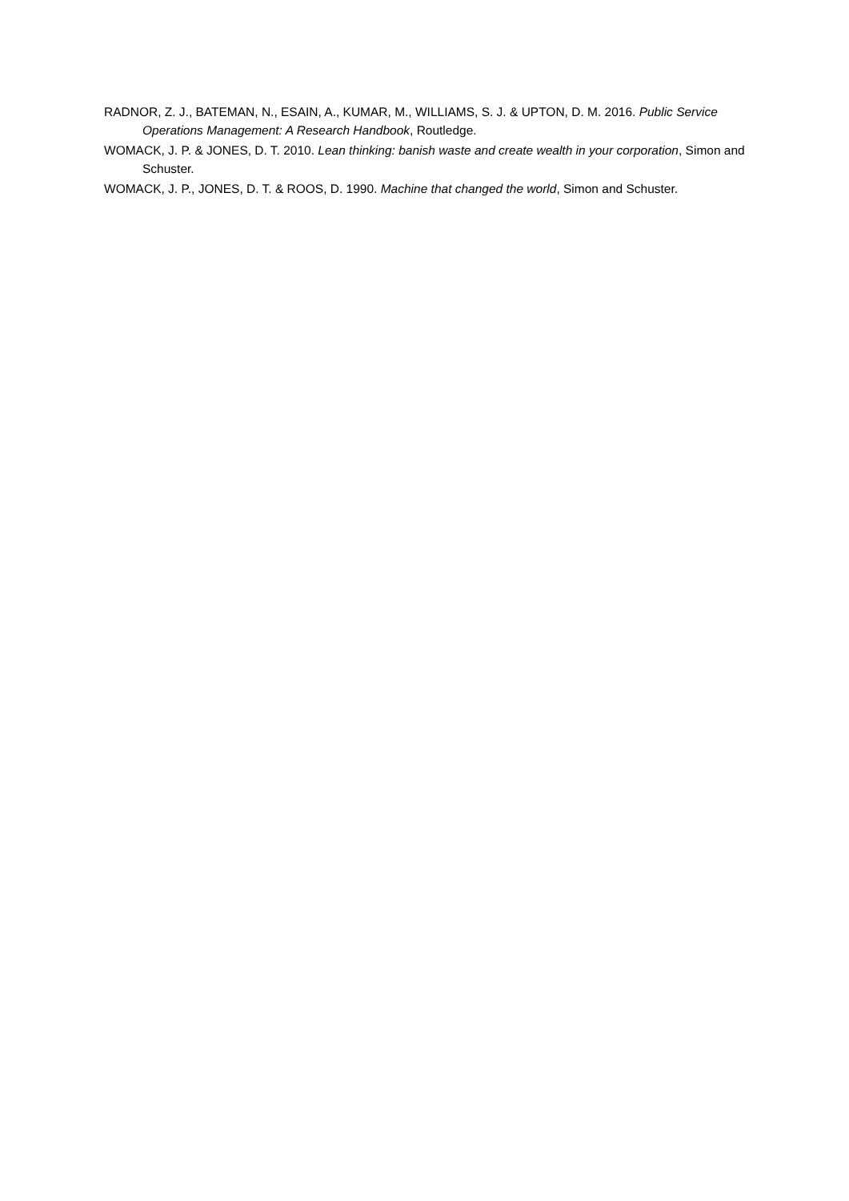RADNOR, Z. J., BATEMAN, N., ESAIN, A., KUMAR, M., WILLIAMS, S. J. & UPTON, D. M. 2016. Public Service Operations Management: A Research Handbook, Routledge.
WOMACK, J. P. & JONES, D. T. 2010. Lean thinking: banish waste and create wealth in your corporation, Simon and Schuster.
WOMACK, J. P., JONES, D. T. & ROOS, D. 1990. Machine that changed the world, Simon and Schuster.